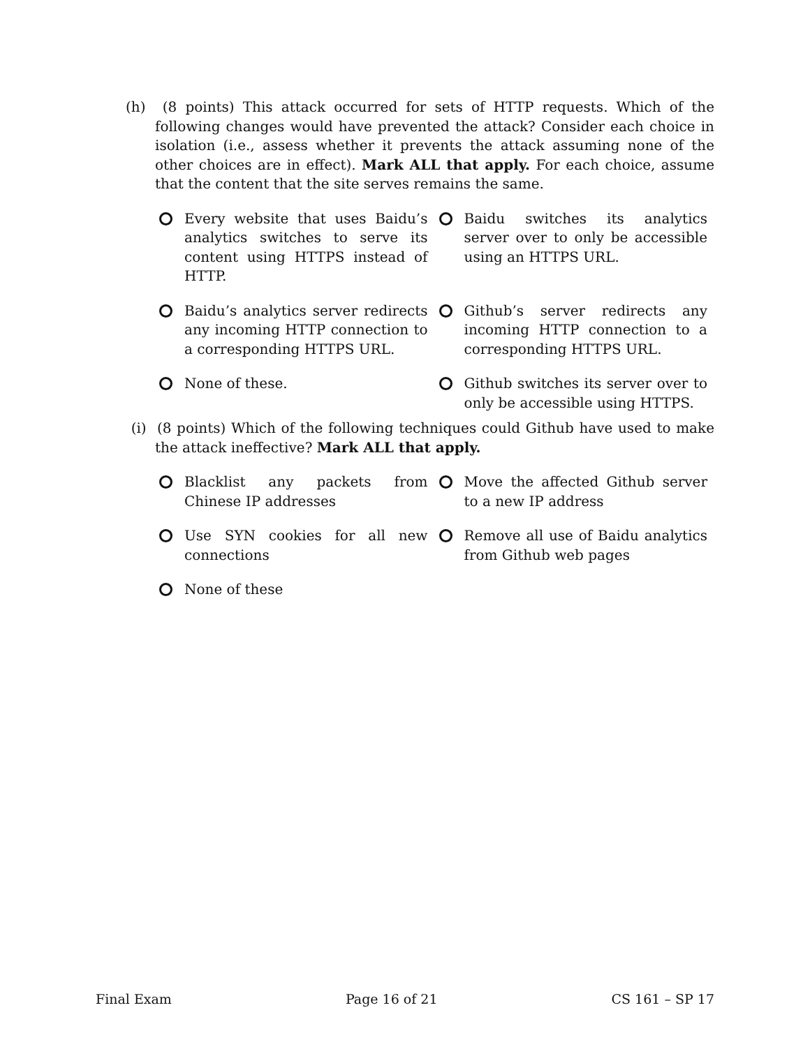(h) (8 points) This attack occurred for sets of HTTP requests. Which of the following changes would have prevented the attack? Consider each choice in isolation (i.e., assess whether it prevents the attack assuming none of the other choices are in effect). Mark ALL that apply. For each choice, assume that the content that the site serves remains the same.
Every website that uses Baidu’s analytics switches to serve its content using HTTPS instead of HTTP.
Baidu switches its analytics server over to only be accessible using an HTTPS URL.
Baidu’s analytics server redirects any incoming HTTP connection to a corresponding HTTPS URL.
Github’s server redirects any incoming HTTP connection to a corresponding HTTPS URL.
None of these.
Github switches its server over to only be accessible using HTTPS.
(i) (8 points) Which of the following techniques could Github have used to make the attack ineffective? Mark ALL that apply.
Blacklist any packets from Chinese IP addresses
Move the affected Github server to a new IP address
Use SYN cookies for all new connections
Remove all use of Baidu analytics from Github web pages
None of these
Final Exam Page 16 of 21 CS 161 – SP 17